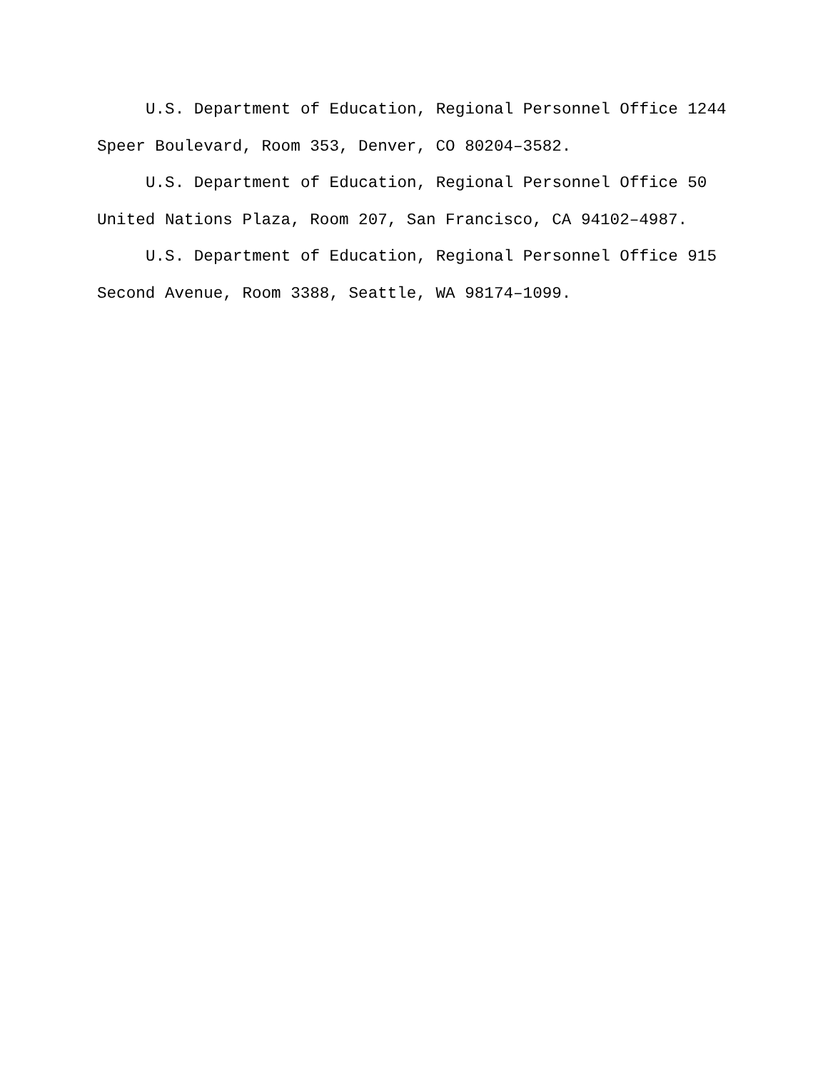U.S. Department of Education, Regional Personnel Office 1244 Speer Boulevard, Room 353, Denver, CO 80204–3582.
U.S. Department of Education, Regional Personnel Office 50 United Nations Plaza, Room 207, San Francisco, CA 94102–4987.
U.S. Department of Education, Regional Personnel Office 915 Second Avenue, Room 3388, Seattle, WA 98174–1099.